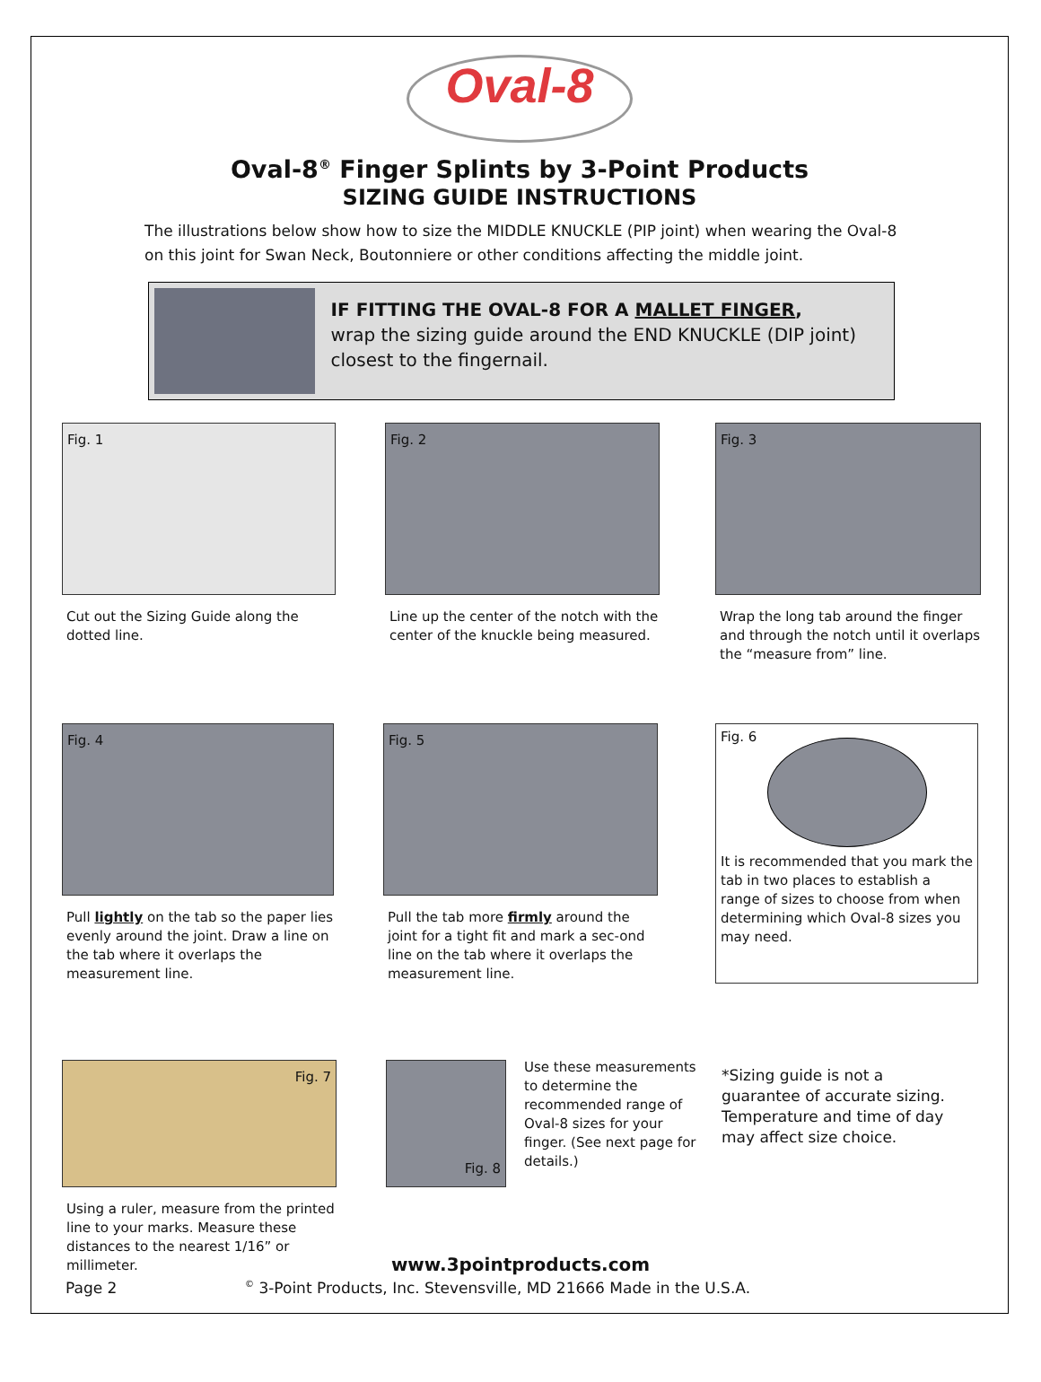Oval-8
Oval-8<sup>®</sup> Finger Splints by 3-Point Products
SIZING GUIDE INSTRUCTIONS
The illustrations below show how to size the MIDDLE KNUCKLE (PIP joint) when wearing the Oval-8 on this joint for Swan Neck, Boutonniere or other conditions affecting the middle joint.
IF FITTING THE OVAL-8 FOR A MALLET FINGER,
wrap the sizing guide around the END KNUCKLE (DIP joint) closest to the fingernail.
Fig. 1
Cut out the Sizing Guide along the dotted line.
Fig. 2
Line up the center of the notch with the center of the knuckle being measured.
Fig. 3
Wrap the long tab around the finger and through the notch until it overlaps the “measure from” line.
Fig. 4
Pull lightly on the tab so the paper lies evenly around the joint. Draw a line on the tab where it overlaps the measurement line.
Fig. 5
Pull the tab more firmly around the joint for a tight fit and mark a sec-ond line on the tab where it overlaps the measurement line.
Fig. 6
It is recommended that you mark the tab in two places to establish a range of sizes to choose from when determining which Oval-8 sizes you may need.
Fig. 7
Using a ruler, measure from the printed line to your marks. Measure these distances to the nearest 1/16” or millimeter.
Fig. 8
Use these measurements to determine the recommended range of Oval-8 sizes for your finger. (See next page for details.)
*Sizing guide is not a guarantee of accurate sizing. Temperature and time of day may affect size choice.
www.3pointproducts.com
Page 2
<sup>©</sup> 3-Point Products, Inc. Stevensville, MD 21666 Made in the U.S.A.